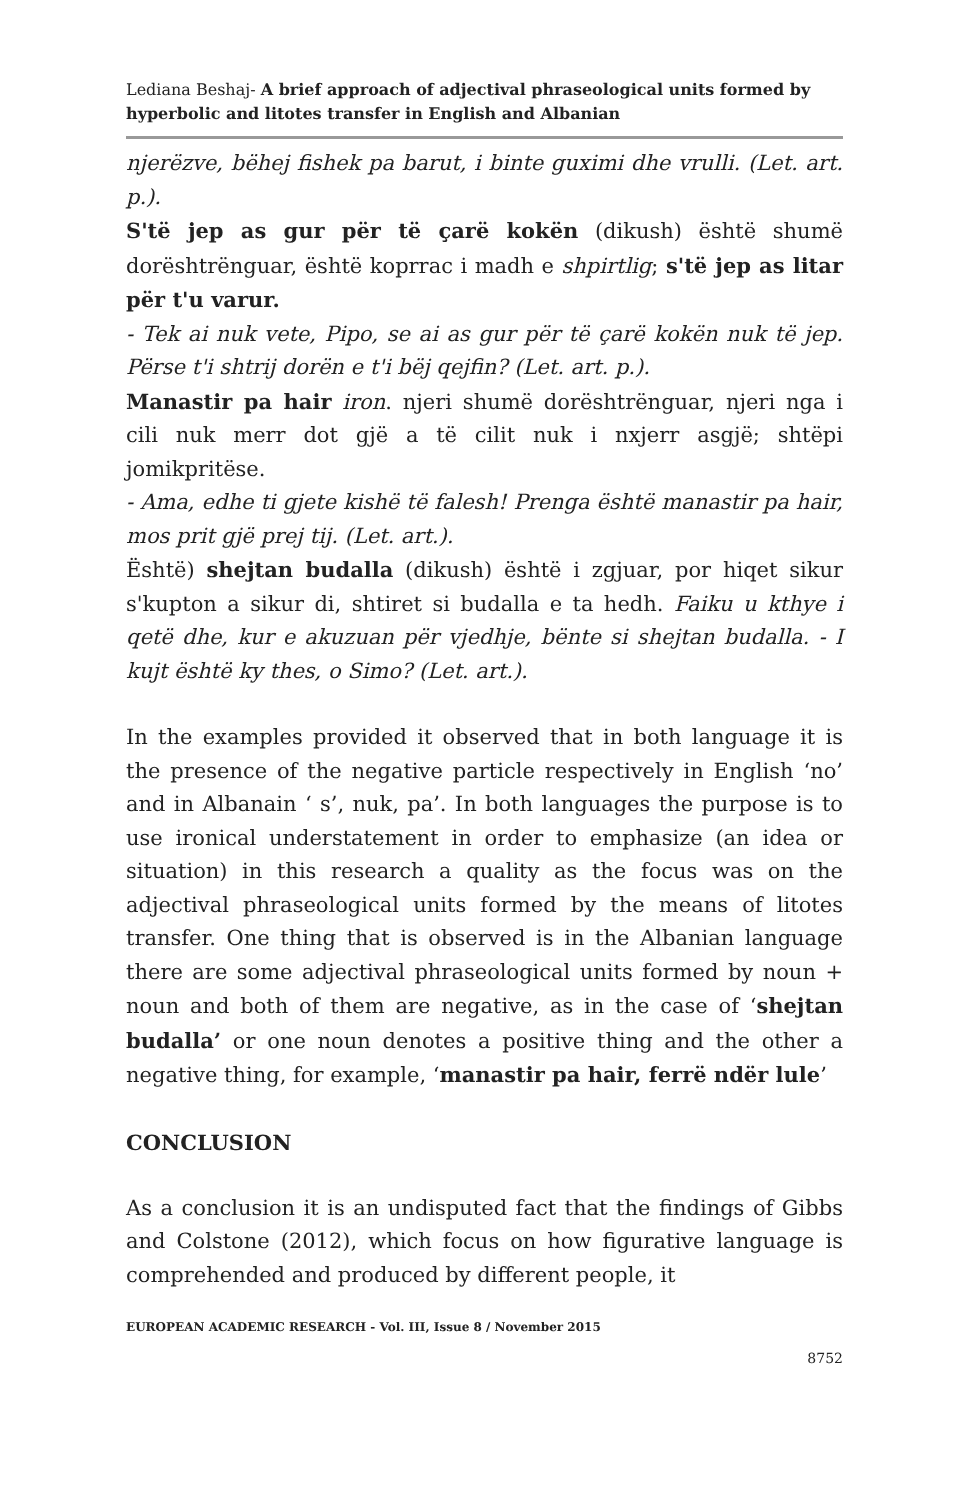Lediana Beshaj- A brief approach of adjectival phraseological units formed by hyperbolic and litotes transfer in English and Albanian
njerëzve, bëhej fishek pa barut, i binte guximi dhe vrulli. (Let. art. p.).
S'të jep as gur për të çarë kokën (dikush) është shumë dorështrënguar, është koprrac i madh e shpirtlig; s'të jep as litar për t'u varur.
- Tek ai nuk vete, Pipo, se ai as gur për të çarë kokën nuk të jep. Përse t'i shtrij dorën e t'i bëj qejfin? (Let. art. p.).
Manastir pa hair iron. njeri shumë dorështrënguar, njeri nga i cili nuk merr dot gjë a të cilit nuk i nxjerr asgjë; shtëpi jomikpritëse.
- Ama, edhe ti gjete kishë të falesh! Prenga është manastir pa hair, mos prit gjë prej tij. (Let. art.).
Është) shejtan budalla (dikush) është i zgjuar, por hiqet sikur s'kupton a sikur di, shtiret si budalla e ta hedh. Faiku u kthye i qetë dhe, kur e akuzuan për vjedhje, bënte si shejtan budalla. - I kujt është ky thes, o Simo? (Let. art.).
In the examples provided it observed that in both language it is the presence of the negative particle respectively in English ‘no’ and in Albanain ‘ s’, nuk, pa’. In both languages the purpose is to use ironical understatement in order to emphasize (an idea or situation) in this research a quality as the focus was on the adjectival phraseological units formed by the means of litotes transfer. One thing that is observed is in the Albanian language there are some adjectival phraseological units formed by noun + noun and both of them are negative, as in the case of ‘shejtan budalla’ or one noun denotes a positive thing and the other a negative thing, for example, ‘manastir pa hair, ferrë ndër lule’
CONCLUSION
As a conclusion it is an undisputed fact that the findings of Gibbs and Colstone (2012), which focus on how figurative language is comprehended and produced by different people, it
EUROPEAN ACADEMIC RESEARCH - Vol. III, Issue 8 / November 2015
8752